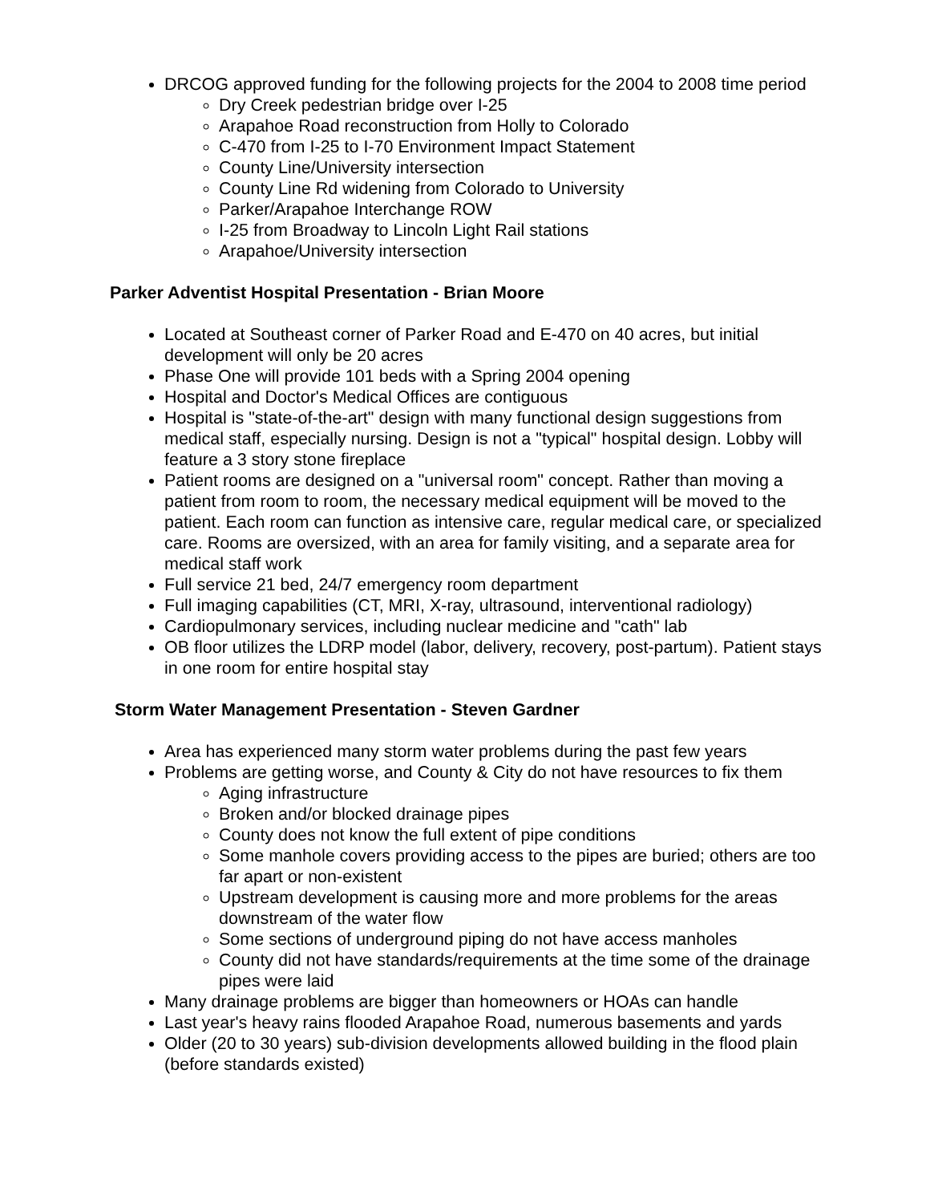DRCOG approved funding for the following projects for the 2004 to 2008 time period
Dry Creek pedestrian bridge over I-25
Arapahoe Road reconstruction from Holly to Colorado
C-470 from I-25 to I-70 Environment Impact Statement
County Line/University intersection
County Line Rd widening from Colorado to University
Parker/Arapahoe Interchange ROW
I-25 from Broadway to Lincoln Light Rail stations
Arapahoe/University intersection
Parker Adventist Hospital Presentation - Brian Moore
Located at Southeast corner of Parker Road and E-470 on 40 acres, but initial development will only be 20 acres
Phase One will provide 101 beds with a Spring 2004 opening
Hospital and Doctor's Medical Offices are contiguous
Hospital is "state-of-the-art" design with many functional design suggestions from medical staff, especially nursing. Design is not a "typical" hospital design. Lobby will feature a 3 story stone fireplace
Patient rooms are designed on a "universal room" concept. Rather than moving a patient from room to room, the necessary medical equipment will be moved to the patient. Each room can function as intensive care, regular medical care, or specialized care. Rooms are oversized, with an area for family visiting, and a separate area for medical staff work
Full service 21 bed, 24/7 emergency room department
Full imaging capabilities (CT, MRI, X-ray, ultrasound, interventional radiology)
Cardiopulmonary services, including nuclear medicine and "cath" lab
OB floor utilizes the LDRP model (labor, delivery, recovery, post-partum). Patient stays in one room for entire hospital stay
Storm Water Management Presentation - Steven Gardner
Area has experienced many storm water problems during the past few years
Problems are getting worse, and County & City do not have resources to fix them
Aging infrastructure
Broken and/or blocked drainage pipes
County does not know the full extent of pipe conditions
Some manhole covers providing access to the pipes are buried; others are too far apart or non-existent
Upstream development is causing more and more problems for the areas downstream of the water flow
Some sections of underground piping do not have access manholes
County did not have standards/requirements at the time some of the drainage pipes were laid
Many drainage problems are bigger than homeowners or HOAs can handle
Last year's heavy rains flooded Arapahoe Road, numerous basements and yards
Older (20 to 30 years) sub-division developments allowed building in the flood plain (before standards existed)